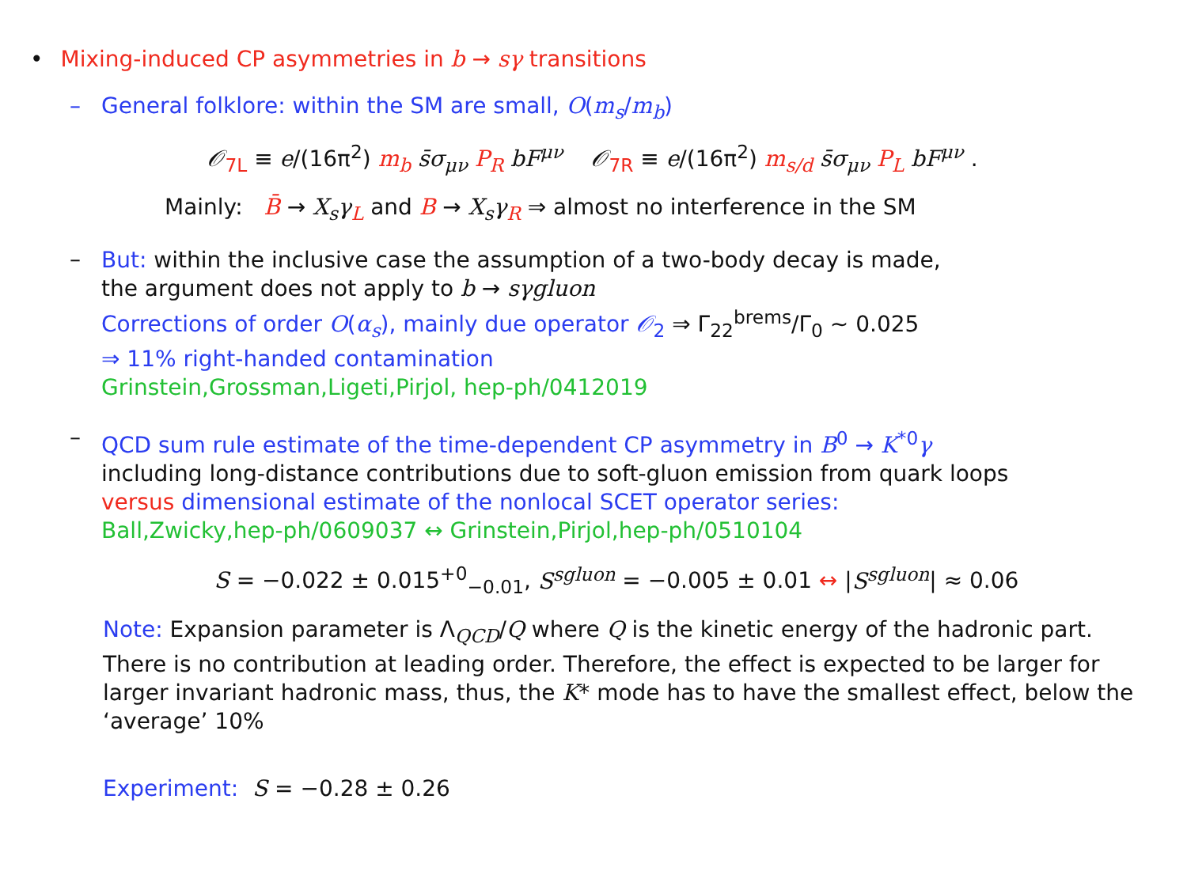• Mixing-induced CP asymmetries in b → sγ transitions
– General folklore: within the SM are small, O(m<sub>s</sub>/m<sub>b</sub>)
𝒪<sub>7L</sub> ≡ e/(16π<sup>2</sup>) m<sub>b</sub> s̄σ<sub>μν</sub> P<sub>R</sub> bF<sup>μν</sup> 𝒪<sub>7R</sub> ≡ e/(16π<sup>2</sup>) m<sub>s/d</sub> s̄σ<sub>μν</sub> P<sub>L</sub> bF<sup>μν</sup> .
Mainly: B̄ → X<sub>s</sub>γ<sub>L</sub> and B → X<sub>s</sub>γ<sub>R</sub> ⇒ almost no interference in the SM
–
But: within the inclusive case the assumption of a two-body decay is made,
the argument does not apply to b → sγgluon
Corrections of order O(α<sub>s</sub>), mainly due operator 𝒪<sub>2</sub> ⇒ Γ<sub>22</sub><sup>brems</sup>/Γ<sub>0</sub> ∼ 0.025
⇒ 11% right-handed contamination
Grinstein,Grossman,Ligeti,Pirjol, hep-ph/0412019
–
QCD sum rule estimate of the time-dependent CP asymmetry in B<sup>0</sup> → K<sup>*0</sup>γ
including long-distance contributions due to soft-gluon emission from quark loops
versus dimensional estimate of the nonlocal SCET operator series:
Ball,Zwicky,hep-ph/0609037 ↔ Grinstein,Pirjol,hep-ph/0510104
S = −0.022 ± 0.015<sup>+0</sup><sub>−0.01</sub>, S<sup>sgluon</sup> = −0.005 ± 0.01 ↔ |S<sup>sgluon</sup>| ≈ 0.06
Note: Expansion parameter is Λ<sub>QCD</sub>/Q where Q is the kinetic energy of the hadronic part. There is no contribution at leading order. Therefore, the effect is expected to be larger for larger invariant hadronic mass, thus, the K* mode has to have the smallest effect, below the ‘average’ 10%
Experiment: S = −0.28 ± 0.26